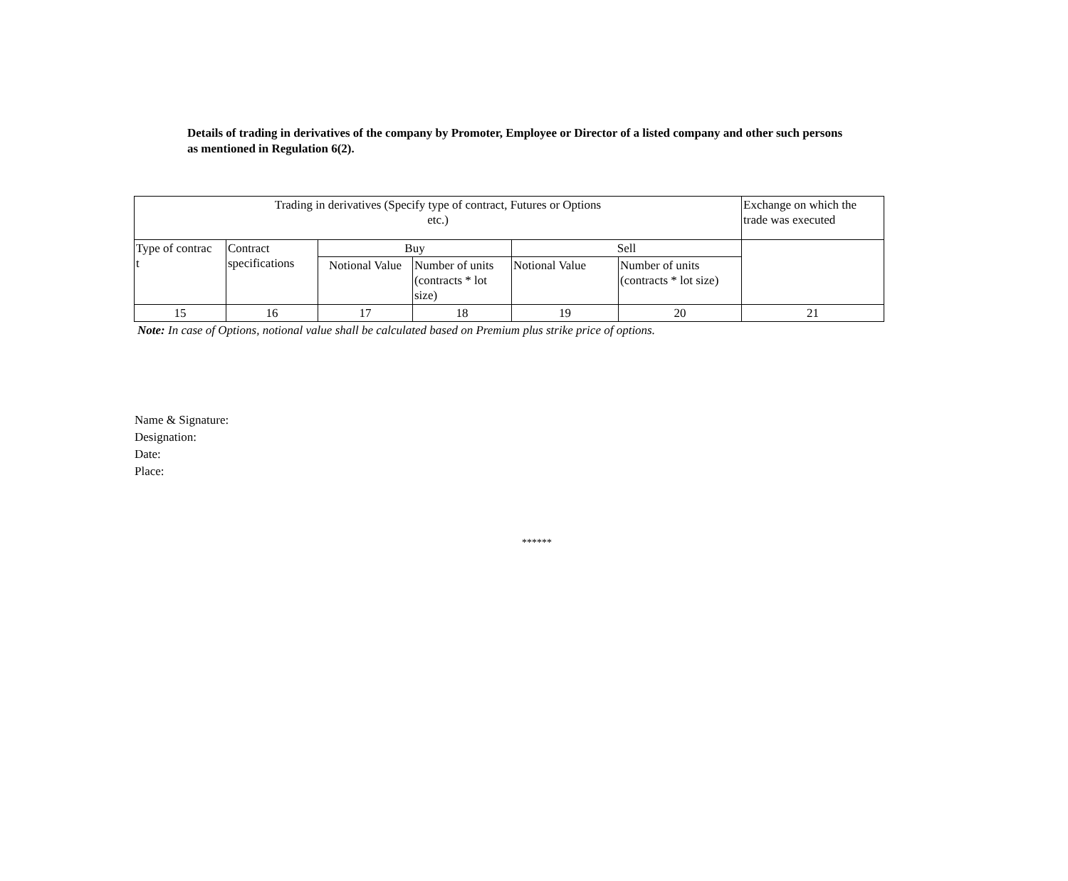Details of trading in derivatives of the company by Promoter, Employee or Director of a listed company and other such persons as mentioned in Regulation 6(2).
| Trading in derivatives (Specify type of contract, Futures or Options etc.) | | | | | | Exchange on which the trade was executed |
| Type of contrac t | Contract specifications | Buy | | Sell | | |
| | | Notional Value | Number of units (contracts * lot size) | Notional Value | Number of units (contracts * lot size) | |
| 15 | 16 | 17 | 18 | 19 | 20 | 21 |
Note: In case of Options, notional value shall be calculated based on Premium plus strike price of options.
Name & Signature:
Designation:
Date:
Place:
******